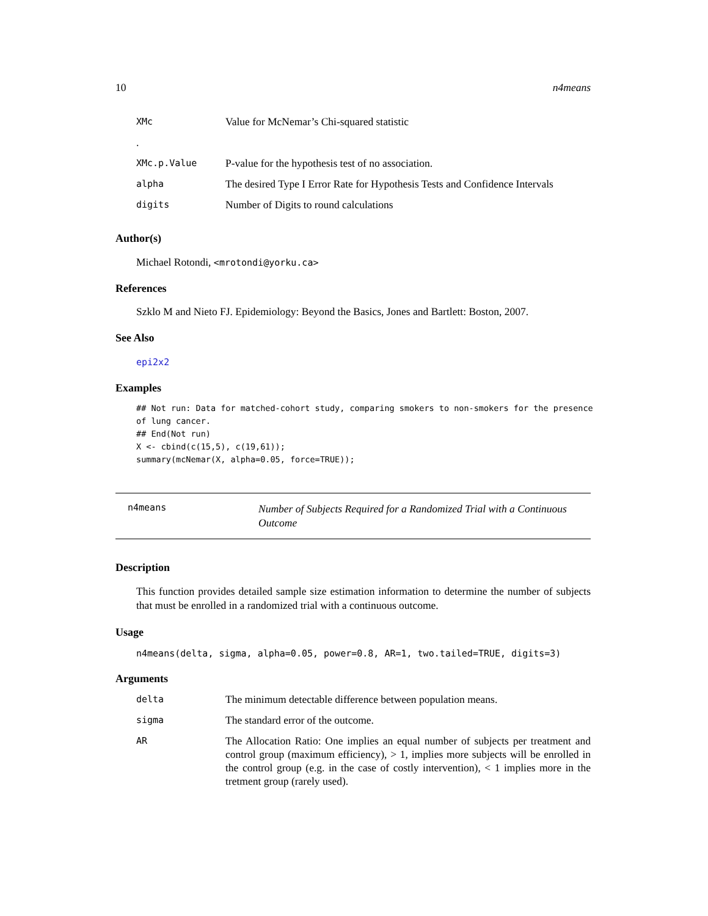10 n4means
| XMc | Value for McNemar’s Chi-squared statistic |
| . | |
| XMc.p.Value | P-value for the hypothesis test of no association. |
| alpha | The desired Type I Error Rate for Hypothesis Tests and Confidence Intervals |
| digits | Number of Digits to round calculations |
Author(s)
Michael Rotondi, <mrotondi@yorku.ca>
References
Szklo M and Nieto FJ. Epidemiology: Beyond the Basics, Jones and Bartlett: Boston, 2007.
See Also
epi2x2
Examples
## Not run: Data for matched-cohort study, comparing smokers to non-smokers for the presence
of lung cancer.
## End(Not run)
X <- cbind(c(15,5), c(19,61));
summary(mcNemar(X, alpha=0.05, force=TRUE));
n4means
Number of Subjects Required for a Randomized Trial with a Continuous Outcome
Description
This function provides detailed sample size estimation information to determine the number of subjects that must be enrolled in a randomized trial with a continuous outcome.
Usage
n4means(delta, sigma, alpha=0.05, power=0.8, AR=1, two.tailed=TRUE, digits=3)
Arguments
| delta | The minimum detectable difference between population means. |
| sigma | The standard error of the outcome. |
| AR | The Allocation Ratio: One implies an equal number of subjects per treatment and control group (maximum efficiency), > 1, implies more subjects will be enrolled in the control group (e.g. in the case of costly intervention), < 1 implies more in the tretment group (rarely used). |